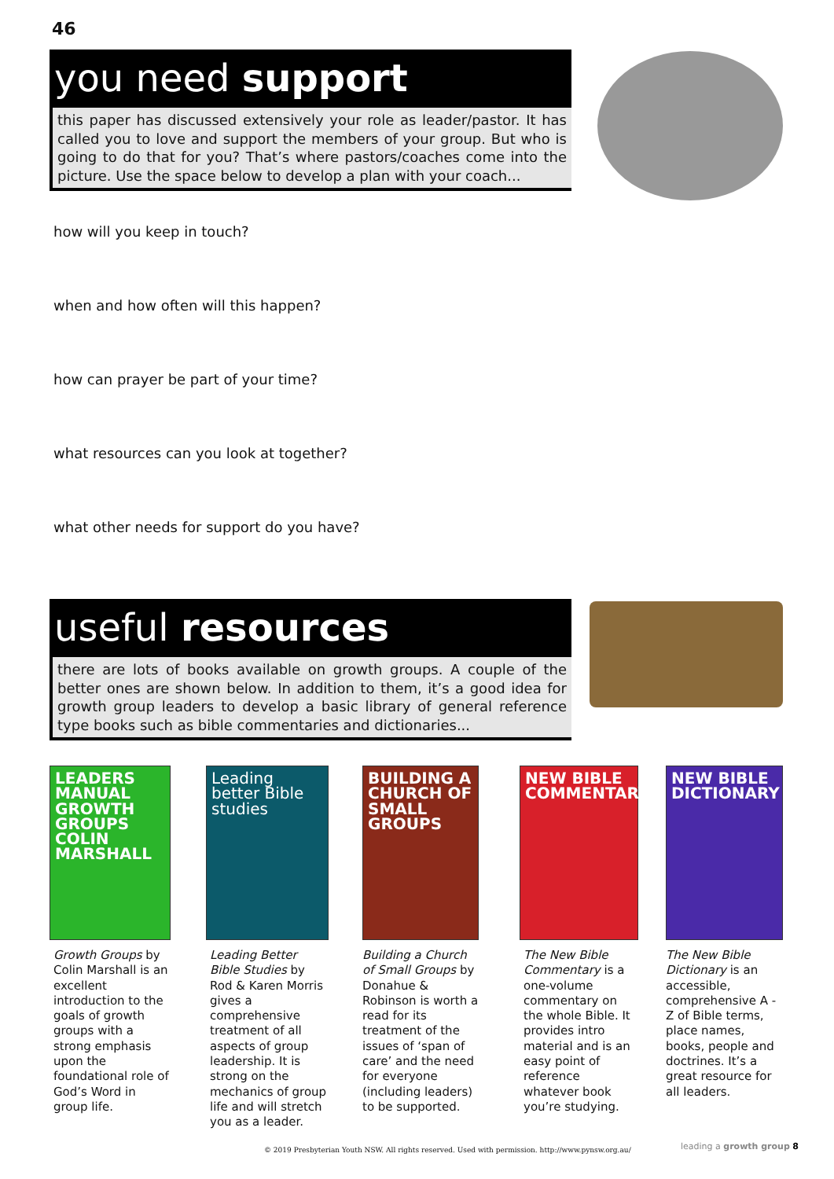46
you need support
this paper has discussed extensively your role as leader/pastor. It has called you to love and support the members of your group. But who is going to do that for you? That’s where pastors/coaches come into the picture. Use the space below to develop a plan with your coach...
how will you keep in touch?
when and how often will this happen?
how can prayer be part of your time?
what resources can you look at together?
what other needs for support do you have?
useful resources
there are lots of books available on growth groups. A couple of the better ones are shown below. In addition to them, it’s a good idea for growth group leaders to develop a basic library of general reference type books such as bible commentaries and dictionaries...
LEADERS MANUAL GROWTH GROUPS COLIN MARSHALL
Growth Groups by Colin Marshall is an excellent introduction to the goals of growth groups with a strong emphasis upon the foundational role of God’s Word in group life.
Leading better Bible studies
Leading Better Bible Studies by Rod & Karen Morris gives a comprehensive treatment of all aspects of group leadership. It is strong on the mechanics of group life and will stretch you as a leader.
BUILDING A CHURCH OF SMALL GROUPS
Building a Church of Small Groups by Donahue & Robinson is worth a read for its treatment of the issues of ‘span of care’ and the need for everyone (including leaders) to be supported.
NEW BIBLE COMMENTARY
The New Bible Commentary is a one-volume commentary on the whole Bible. It provides intro material and is an easy point of reference whatever book you’re studying.
NEW BIBLE DICTIONARY
The New Bible Dictionary is an accessible, comprehensive A - Z of Bible terms, place names, books, people and doctrines. It’s a great resource for all leaders.
© 2019 Presbyterian Youth NSW. All rights reserved. Used with permission. http://www.pynsw.org.au/
leading a growth group 8